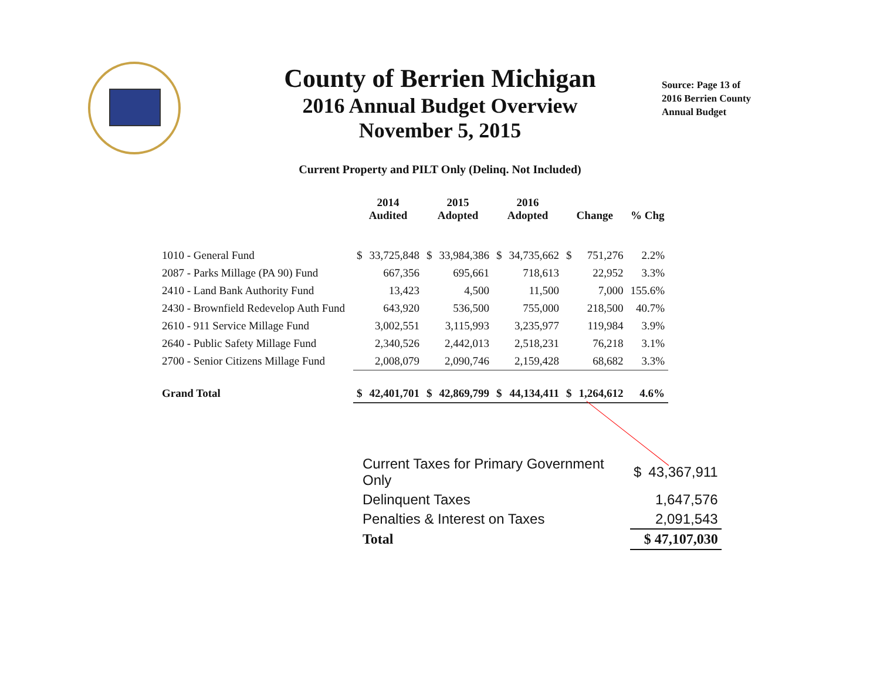County of Berrien Michigan
2016 Annual Budget Overview
November 5, 2015
Source: Page 13 of
2016 Berrien County
Annual Budget
Current Property and PILT Only (Delinq. Not Included)
| | 2014 Audited | | 2015 Adopted | | 2016 Adopted | | Change | | % Chg |
| --- | --- | --- | --- | --- | --- | --- | --- | --- | --- |
| 1010 - General Fund | $ | 33,725,848 | $ | 33,984,386 | $ | 34,735,662 | $ | 751,276 | 2.2% |
| 2087 - Parks Millage (PA 90) Fund | | 667,356 | | 695,661 | | 718,613 | | 22,952 | 3.3% |
| 2410 - Land Bank Authority Fund | | 13,423 | | 4,500 | | 11,500 | | 7,000 | 155.6% |
| 2430 - Brownfield Redevelop Auth Fund | | 643,920 | | 536,500 | | 755,000 | | 218,500 | 40.7% |
| 2610 - 911 Service Millage Fund | | 3,002,551 | | 3,115,993 | | 3,235,977 | | 119,984 | 3.9% |
| 2640 - Public Safety Millage Fund | | 2,340,526 | | 2,442,013 | | 2,518,231 | | 76,218 | 3.1% |
| 2700 - Senior Citizens Millage Fund | | 2,008,079 | | 2,090,746 | | 2,159,428 | | 68,682 | 3.3% |
| Grand Total | $ | 42,401,701 | $ | 42,869,799 | $ | 44,134,411 | $ | 1,264,612 | 4.6% |
| Current Taxes for Primary Government Only | $ | 43,367,911 |
| Delinquent Taxes | | 1,647,576 |
| Penalties & Interest on Taxes | | 2,091,543 |
| Total | $ 47,107,030 | |